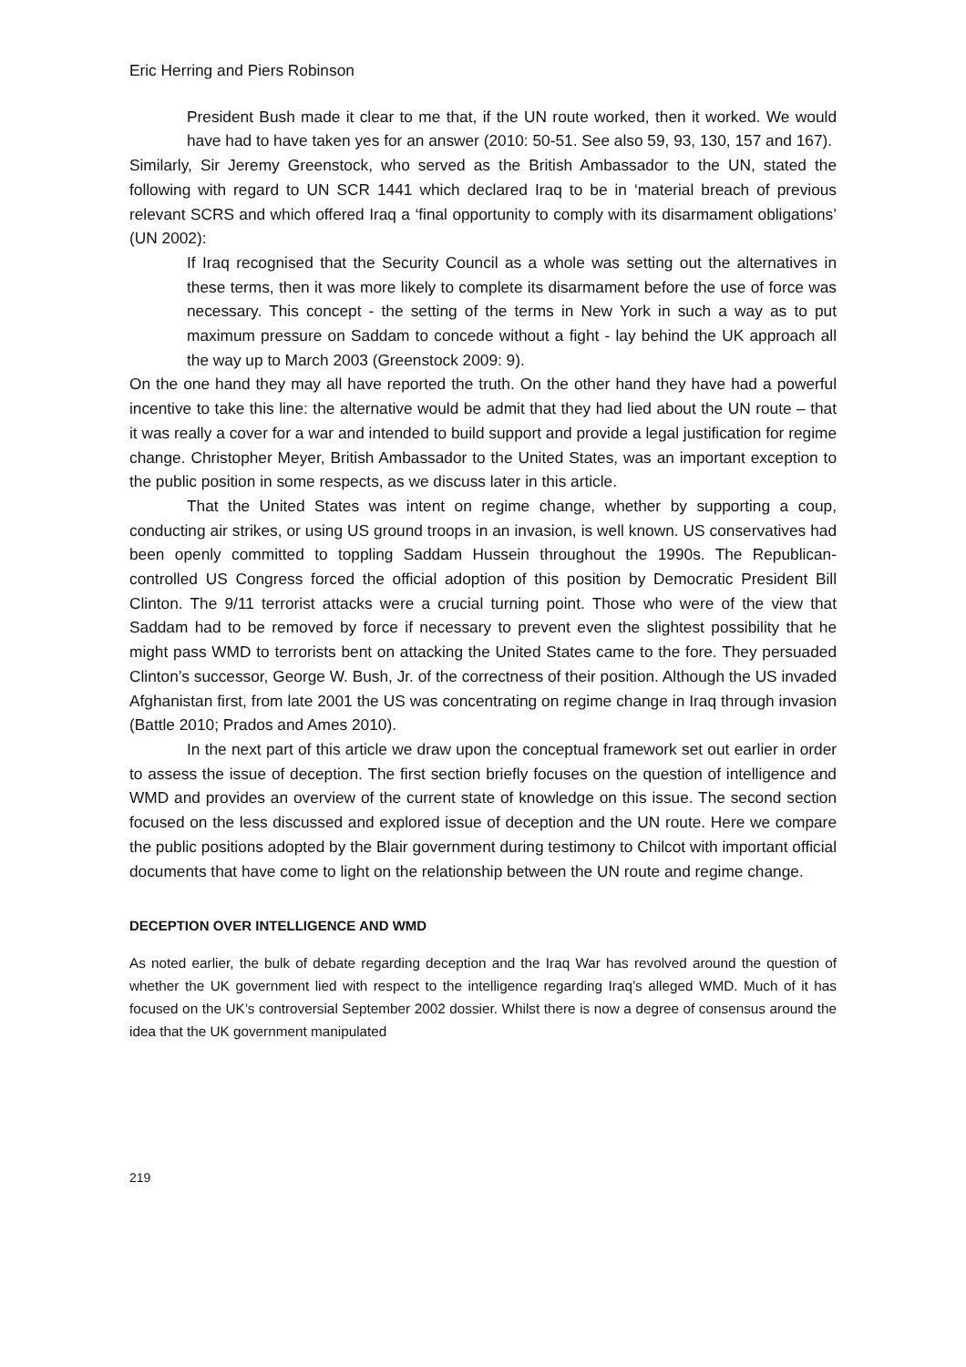Eric Herring and Piers Robinson
President Bush made it clear to me that, if the UN route worked, then it worked. We would have had to have taken yes for an answer (2010: 50-51. See also 59, 93, 130, 157 and 167).
Similarly, Sir Jeremy Greenstock, who served as the British Ambassador to the UN, stated the following with regard to UN SCR 1441 which declared Iraq to be in ‘material breach of previous relevant SCRS and which offered Iraq a ‘final opportunity to comply with its disarmament obligations’ (UN 2002):
If Iraq recognised that the Security Council as a whole was setting out the alternatives in these terms, then it was more likely to complete its disarmament before the use of force was necessary. This concept - the setting of the terms in New York in such a way as to put maximum pressure on Saddam to concede without a fight - lay behind the UK approach all the way up to March 2003 (Greenstock 2009: 9).
On the one hand they may all have reported the truth. On the other hand they have had a powerful incentive to take this line: the alternative would be admit that they had lied about the UN route – that it was really a cover for a war and intended to build support and provide a legal justification for regime change. Christopher Meyer, British Ambassador to the United States, was an important exception to the public position in some respects, as we discuss later in this article.
That the United States was intent on regime change, whether by supporting a coup, conducting air strikes, or using US ground troops in an invasion, is well known. US conservatives had been openly committed to toppling Saddam Hussein throughout the 1990s. The Republican-controlled US Congress forced the official adoption of this position by Democratic President Bill Clinton. The 9/11 terrorist attacks were a crucial turning point. Those who were of the view that Saddam had to be removed by force if necessary to prevent even the slightest possibility that he might pass WMD to terrorists bent on attacking the United States came to the fore. They persuaded Clinton’s successor, George W. Bush, Jr. of the correctness of their position. Although the US invaded Afghanistan first, from late 2001 the US was concentrating on regime change in Iraq through invasion (Battle 2010; Prados and Ames 2010).
In the next part of this article we draw upon the conceptual framework set out earlier in order to assess the issue of deception. The first section briefly focuses on the question of intelligence and WMD and provides an overview of the current state of knowledge on this issue. The second section focused on the less discussed and explored issue of deception and the UN route. Here we compare the public positions adopted by the Blair government during testimony to Chilcot with important official documents that have come to light on the relationship between the UN route and regime change.
DECEPTION OVER INTELLIGENCE AND WMD
As noted earlier, the bulk of debate regarding deception and the Iraq War has revolved around the question of whether the UK government lied with respect to the intelligence regarding Iraq’s alleged WMD. Much of it has focused on the UK’s controversial September 2002 dossier. Whilst there is now a degree of consensus around the idea that the UK government manipulated
219